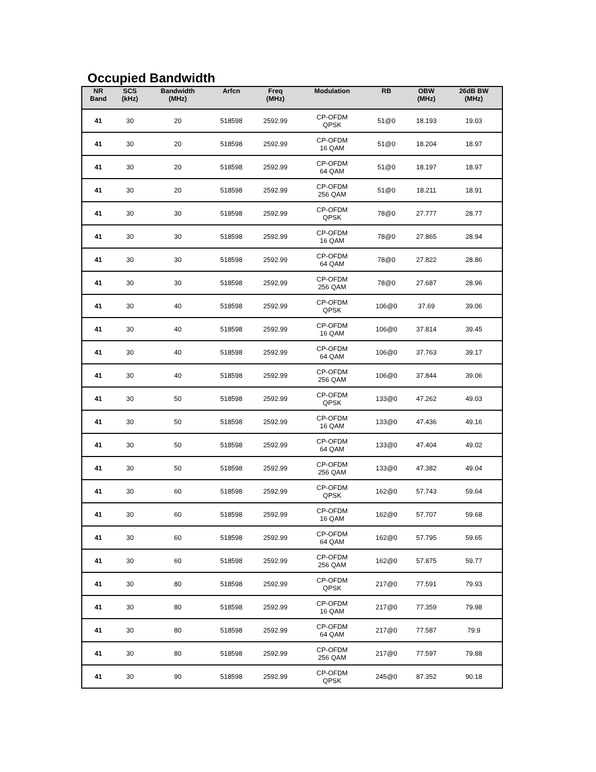Occupied Bandwidth
| NR Band | SCS (kHz) | Bandwidth (MHz) | Arfcn | Freq (MHz) | Modulation | RB | OBW (MHz) | 26dB BW (MHz) |
| --- | --- | --- | --- | --- | --- | --- | --- | --- |
| 41 | 30 | 20 | 518598 | 2592.99 | CP-OFDM QPSK | 51@0 | 18.193 | 19.03 |
| 41 | 30 | 20 | 518598 | 2592.99 | CP-OFDM 16 QAM | 51@0 | 18.204 | 18.97 |
| 41 | 30 | 20 | 518598 | 2592.99 | CP-OFDM 64 QAM | 51@0 | 18.197 | 18.97 |
| 41 | 30 | 20 | 518598 | 2592.99 | CP-OFDM 256 QAM | 51@0 | 18.211 | 18.91 |
| 41 | 30 | 30 | 518598 | 2592.99 | CP-OFDM QPSK | 78@0 | 27.777 | 28.77 |
| 41 | 30 | 30 | 518598 | 2592.99 | CP-OFDM 16 QAM | 78@0 | 27.865 | 28.94 |
| 41 | 30 | 30 | 518598 | 2592.99 | CP-OFDM 64 QAM | 78@0 | 27.822 | 28.86 |
| 41 | 30 | 30 | 518598 | 2592.99 | CP-OFDM 256 QAM | 78@0 | 27.687 | 28.96 |
| 41 | 30 | 40 | 518598 | 2592.99 | CP-OFDM QPSK | 106@0 | 37.69 | 39.06 |
| 41 | 30 | 40 | 518598 | 2592.99 | CP-OFDM 16 QAM | 106@0 | 37.814 | 39.45 |
| 41 | 30 | 40 | 518598 | 2592.99 | CP-OFDM 64 QAM | 106@0 | 37.763 | 39.17 |
| 41 | 30 | 40 | 518598 | 2592.99 | CP-OFDM 256 QAM | 106@0 | 37.844 | 39.06 |
| 41 | 30 | 50 | 518598 | 2592.99 | CP-OFDM QPSK | 133@0 | 47.262 | 49.03 |
| 41 | 30 | 50 | 518598 | 2592.99 | CP-OFDM 16 QAM | 133@0 | 47.436 | 49.16 |
| 41 | 30 | 50 | 518598 | 2592.99 | CP-OFDM 64 QAM | 133@0 | 47.404 | 49.02 |
| 41 | 30 | 50 | 518598 | 2592.99 | CP-OFDM 256 QAM | 133@0 | 47.382 | 49.04 |
| 41 | 30 | 60 | 518598 | 2592.99 | CP-OFDM QPSK | 162@0 | 57.743 | 59.64 |
| 41 | 30 | 60 | 518598 | 2592.99 | CP-OFDM 16 QAM | 162@0 | 57.707 | 59.68 |
| 41 | 30 | 60 | 518598 | 2592.99 | CP-OFDM 64 QAM | 162@0 | 57.795 | 59.65 |
| 41 | 30 | 60 | 518598 | 2592.99 | CP-OFDM 256 QAM | 162@0 | 57.875 | 59.77 |
| 41 | 30 | 80 | 518598 | 2592.99 | CP-OFDM QPSK | 217@0 | 77.591 | 79.93 |
| 41 | 30 | 80 | 518598 | 2592.99 | CP-OFDM 16 QAM | 217@0 | 77.359 | 79.98 |
| 41 | 30 | 80 | 518598 | 2592.99 | CP-OFDM 64 QAM | 217@0 | 77.587 | 79.9 |
| 41 | 30 | 80 | 518598 | 2592.99 | CP-OFDM 256 QAM | 217@0 | 77.597 | 79.88 |
| 41 | 30 | 90 | 518598 | 2592.99 | CP-OFDM QPSK | 245@0 | 87.352 | 90.18 |